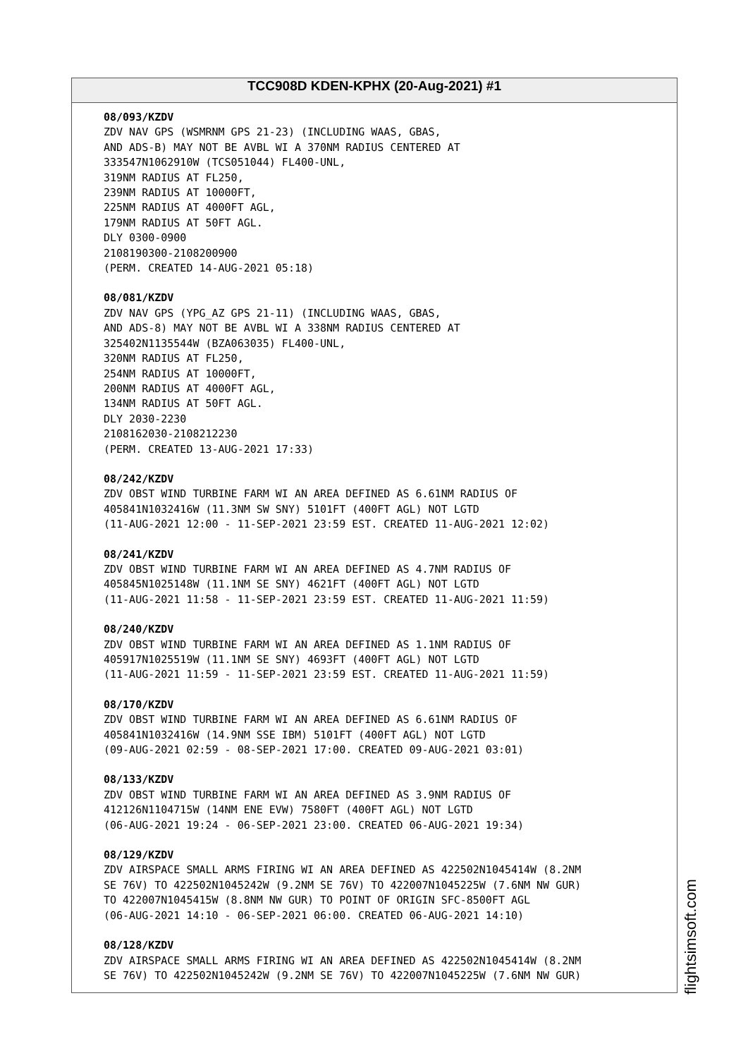TCC908D KDEN-KPHX (20-Aug-2021) #1
08/093/KZDV
ZDV NAV GPS (WSMRNM GPS 21-23) (INCLUDING WAAS, GBAS, AND ADS-B) MAY NOT BE AVBL WI A 370NM RADIUS CENTERED AT 333547N1062910W (TCS051044) FL400-UNL, 319NM RADIUS AT FL250, 239NM RADIUS AT 10000FT, 225NM RADIUS AT 4000FT AGL, 179NM RADIUS AT 50FT AGL. DLY 0300-0900 2108190300-2108200900 (PERM. CREATED 14-AUG-2021 05:18)
08/081/KZDV
ZDV NAV GPS (YPG_AZ GPS 21-11) (INCLUDING WAAS, GBAS, AND ADS-8) MAY NOT BE AVBL WI A 338NM RADIUS CENTERED AT 325402N1135544W (BZA063035) FL400-UNL, 320NM RADIUS AT FL250, 254NM RADIUS AT 10000FT, 200NM RADIUS AT 4000FT AGL, 134NM RADIUS AT 50FT AGL. DLY 2030-2230 2108162030-2108212230 (PERM. CREATED 13-AUG-2021 17:33)
08/242/KZDV
ZDV OBST WIND TURBINE FARM WI AN AREA DEFINED AS 6.61NM RADIUS OF 405841N1032416W (11.3NM SW SNY) 5101FT (400FT AGL) NOT LGTD (11-AUG-2021 12:00 - 11-SEP-2021 23:59 EST. CREATED 11-AUG-2021 12:02)
08/241/KZDV
ZDV OBST WIND TURBINE FARM WI AN AREA DEFINED AS 4.7NM RADIUS OF 405845N1025148W (11.1NM SE SNY) 4621FT (400FT AGL) NOT LGTD (11-AUG-2021 11:58 - 11-SEP-2021 23:59 EST. CREATED 11-AUG-2021 11:59)
08/240/KZDV
ZDV OBST WIND TURBINE FARM WI AN AREA DEFINED AS 1.1NM RADIUS OF 405917N1025519W (11.1NM SE SNY) 4693FT (400FT AGL) NOT LGTD (11-AUG-2021 11:59 - 11-SEP-2021 23:59 EST. CREATED 11-AUG-2021 11:59)
08/170/KZDV
ZDV OBST WIND TURBINE FARM WI AN AREA DEFINED AS 6.61NM RADIUS OF 405841N1032416W (14.9NM SSE IBM) 5101FT (400FT AGL) NOT LGTD (09-AUG-2021 02:59 - 08-SEP-2021 17:00. CREATED 09-AUG-2021 03:01)
08/133/KZDV
ZDV OBST WIND TURBINE FARM WI AN AREA DEFINED AS 3.9NM RADIUS OF 412126N1104715W (14NM ENE EVW) 7580FT (400FT AGL) NOT LGTD (06-AUG-2021 19:24 - 06-SEP-2021 23:00. CREATED 06-AUG-2021 19:34)
08/129/KZDV
ZDV AIRSPACE SMALL ARMS FIRING WI AN AREA DEFINED AS 422502N1045414W (8.2NM SE 76V) TO 422502N1045242W (9.2NM SE 76V) TO 422007N1045225W (7.6NM NW GUR) TO 422007N1045415W (8.8NM NW GUR) TO POINT OF ORIGIN SFC-8500FT AGL (06-AUG-2021 14:10 - 06-SEP-2021 06:00. CREATED 06-AUG-2021 14:10)
08/128/KZDV
ZDV AIRSPACE SMALL ARMS FIRING WI AN AREA DEFINED AS 422502N1045414W (8.2NM SE 76V) TO 422502N1045242W (9.2NM SE 76V) TO 422007N1045225W (7.6NM NW GUR)
flightsimsoft.com